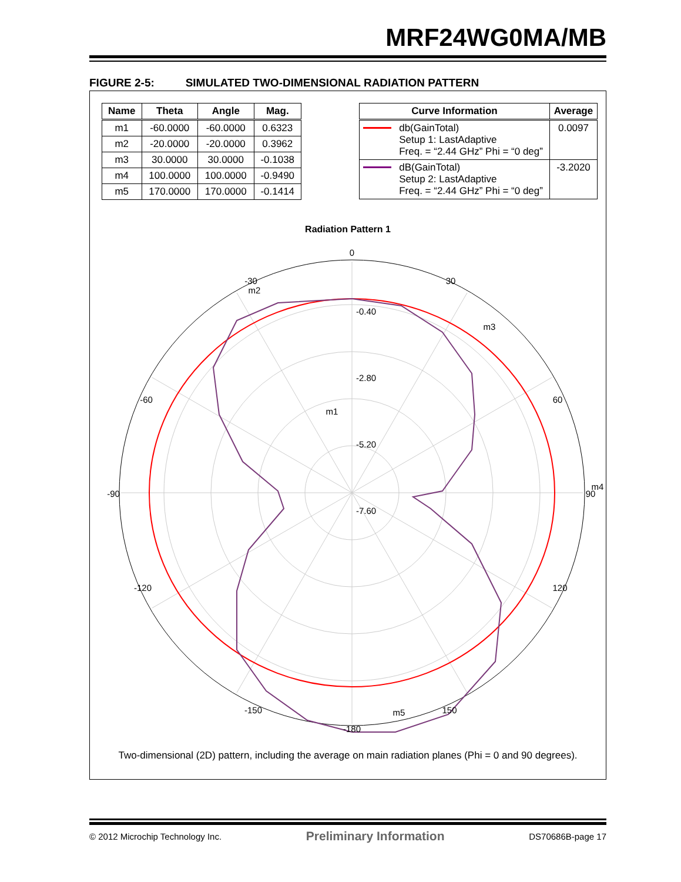MRF24WG0MA/MB
FIGURE 2-5: SIMULATED TWO-DIMENSIONAL RADIATION PATTERN
| Name | Theta | Angle | Mag. |
| --- | --- | --- | --- |
| m1 | -60.0000 | -60.0000 | 0.6323 |
| m2 | -20.0000 | -20.0000 | 0.3962 |
| m3 | 30.0000 | 30.0000 | -0.1038 |
| m4 | 100.0000 | 100.0000 | -0.9490 |
| m5 | 170.0000 | 170.0000 | -0.1414 |
| Curve Information | | Average |
| --- | --- | --- |
| | db(GainTotal) Setup 1: LastAdaptive Freq. = “2.44 GHz” Phi = “0 deg” | 0.0097 |
| | dB(GainTotal) Setup 2: LastAdaptive Freq. = “2.44 GHz” Phi = “0 deg” | -3.2020 |
Radiation Pattern 1
0
30
-30
60
-60
90
-90
120
-120
150
-150
-180
-0.40
-2.80
-5.20
-7.60
m2
m3
m1
m4
m5
Two-dimensional (2D) pattern, including the average on main radiation planes (Phi = 0 and 90 degrees).
© 2012 Microchip Technology Inc. Preliminary Information DS70686B-page 17